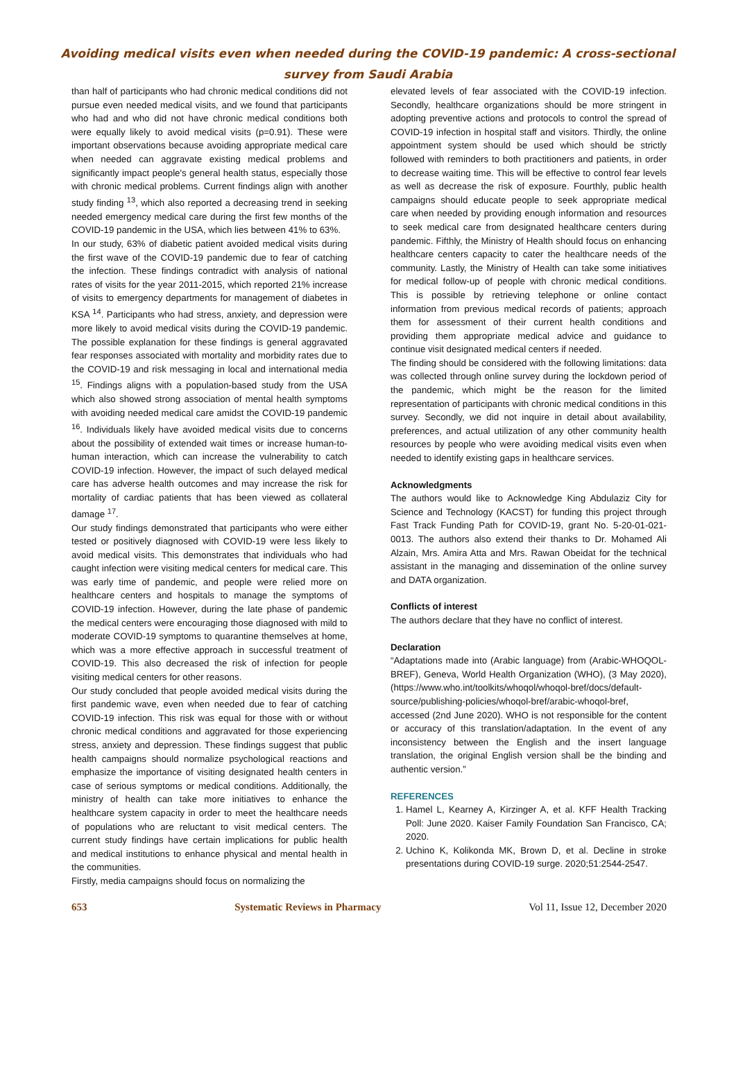Avoiding medical visits even when needed during the COVID-19 pandemic: A cross-sectional survey from Saudi Arabia
than half of participants who had chronic medical conditions did not pursue even needed medical visits, and we found that participants who had and who did not have chronic medical conditions both were equally likely to avoid medical visits (p=0.91). These were important observations because avoiding appropriate medical care when needed can aggravate existing medical problems and significantly impact people's general health status, especially those with chronic medical problems. Current findings align with another study finding <sup>13</sup>, which also reported a decreasing trend in seeking needed emergency medical care during the first few months of the COVID-19 pandemic in the USA, which lies between 41% to 63%.
In our study, 63% of diabetic patient avoided medical visits during the first wave of the COVID-19 pandemic due to fear of catching the infection. These findings contradict with analysis of national rates of visits for the year 2011-2015, which reported 21% increase of visits to emergency departments for management of diabetes in KSA <sup>14</sup>. Participants who had stress, anxiety, and depression were more likely to avoid medical visits during the COVID-19 pandemic. The possible explanation for these findings is general aggravated fear responses associated with mortality and morbidity rates due to the COVID-19 and risk messaging in local and international media <sup>15</sup>. Findings aligns with a population-based study from the USA which also showed strong association of mental health symptoms with avoiding needed medical care amidst the COVID-19 pandemic <sup>16</sup>. Individuals likely have avoided medical visits due to concerns about the possibility of extended wait times or increase human-to-human interaction, which can increase the vulnerability to catch COVID-19 infection. However, the impact of such delayed medical care has adverse health outcomes and may increase the risk for mortality of cardiac patients that has been viewed as collateral damage <sup>17</sup>.
Our study findings demonstrated that participants who were either tested or positively diagnosed with COVID-19 were less likely to avoid medical visits. This demonstrates that individuals who had caught infection were visiting medical centers for medical care. This was early time of pandemic, and people were relied more on healthcare centers and hospitals to manage the symptoms of COVID-19 infection. However, during the late phase of pandemic the medical centers were encouraging those diagnosed with mild to moderate COVID-19 symptoms to quarantine themselves at home, which was a more effective approach in successful treatment of COVID-19. This also decreased the risk of infection for people visiting medical centers for other reasons.
Our study concluded that people avoided medical visits during the first pandemic wave, even when needed due to fear of catching COVID-19 infection. This risk was equal for those with or without chronic medical conditions and aggravated for those experiencing stress, anxiety and depression. These findings suggest that public health campaigns should normalize psychological reactions and emphasize the importance of visiting designated health centers in case of serious symptoms or medical conditions. Additionally, the ministry of health can take more initiatives to enhance the healthcare system capacity in order to meet the healthcare needs of populations who are reluctant to visit medical centers. The current study findings have certain implications for public health and medical institutions to enhance physical and mental health in the communities.
Firstly, media campaigns should focus on normalizing the
elevated levels of fear associated with the COVID-19 infection. Secondly, healthcare organizations should be more stringent in adopting preventive actions and protocols to control the spread of COVID-19 infection in hospital staff and visitors. Thirdly, the online appointment system should be used which should be strictly followed with reminders to both practitioners and patients, in order to decrease waiting time. This will be effective to control fear levels as well as decrease the risk of exposure. Fourthly, public health campaigns should educate people to seek appropriate medical care when needed by providing enough information and resources to seek medical care from designated healthcare centers during pandemic. Fifthly, the Ministry of Health should focus on enhancing healthcare centers capacity to cater the healthcare needs of the community. Lastly, the Ministry of Health can take some initiatives for medical follow-up of people with chronic medical conditions. This is possible by retrieving telephone or online contact information from previous medical records of patients; approach them for assessment of their current health conditions and providing them appropriate medical advice and guidance to continue visit designated medical centers if needed.
The finding should be considered with the following limitations: data was collected through online survey during the lockdown period of the pandemic, which might be the reason for the limited representation of participants with chronic medical conditions in this survey. Secondly, we did not inquire in detail about availability, preferences, and actual utilization of any other community health resources by people who were avoiding medical visits even when needed to identify existing gaps in healthcare services.
Acknowledgments
The authors would like to Acknowledge King Abdulaziz City for Science and Technology (KACST) for funding this project through Fast Track Funding Path for COVID-19, grant No. 5-20-01-021-0013. The authors also extend their thanks to Dr. Mohamed Ali Alzain, Mrs. Amira Atta and Mrs. Rawan Obeidat for the technical assistant in the managing and dissemination of the online survey and DATA organization.
Conflicts of interest
The authors declare that they have no conflict of interest.
Declaration
“Adaptations made into (Arabic language) from (Arabic-WHOQOL-BREF), Geneva, World Health Organization (WHO), (3 May 2020), (https://www.who.int/toolkits/whoqol/whoqol-bref/docs/default-source/publishing-policies/whoqol-bref/arabic-whoqol-bref, accessed (2nd June 2020). WHO is not responsible for the content or accuracy of this translation/adaptation. In the event of any inconsistency between the English and the insert language translation, the original English version shall be the binding and authentic version.”
REFERENCES
1. Hamel L, Kearney A, Kirzinger A, et al. KFF Health Tracking Poll: June 2020. Kaiser Family Foundation San Francisco, CA; 2020.
2. Uchino K, Kolikonda MK, Brown D, et al. Decline in stroke presentations during COVID-19 surge. 2020;51:2544-2547.
653 Systematic Reviews in Pharmacy Vol 11, Issue 12, December 2020